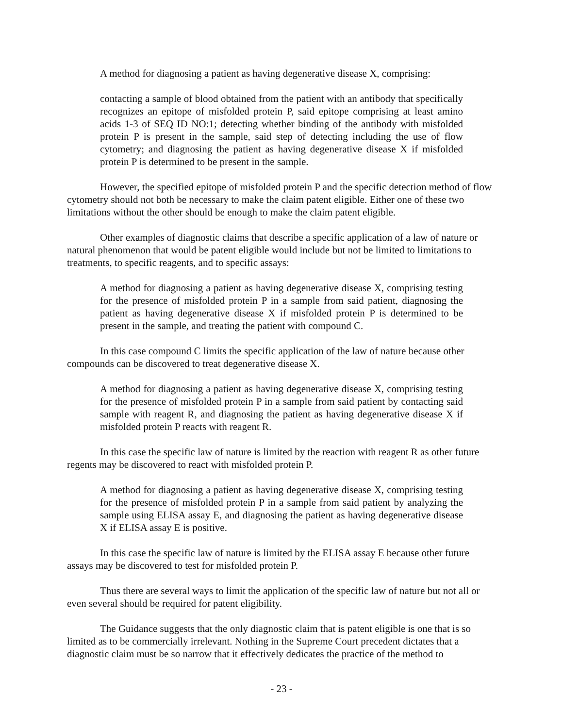A method for diagnosing a patient as having degenerative disease X, comprising:
contacting a sample of blood obtained from the patient with an antibody that specifically recognizes an epitope of misfolded protein P, said epitope comprising at least amino acids 1-3 of SEQ ID NO:1; detecting whether binding of the antibody with misfolded protein P is present in the sample, said step of detecting including the use of flow cytometry; and diagnosing the patient as having degenerative disease X if misfolded protein P is determined to be present in the sample.
However, the specified epitope of misfolded protein P and the specific detection method of flow cytometry should not both be necessary to make the claim patent eligible. Either one of these two limitations without the other should be enough to make the claim patent eligible.
Other examples of diagnostic claims that describe a specific application of a law of nature or natural phenomenon that would be patent eligible would include but not be limited to limitations to treatments, to specific reagents, and to specific assays:
A method for diagnosing a patient as having degenerative disease X, comprising testing for the presence of misfolded protein P in a sample from said patient, diagnosing the patient as having degenerative disease X if misfolded protein P is determined to be present in the sample, and treating the patient with compound C.
In this case compound C limits the specific application of the law of nature because other compounds can be discovered to treat degenerative disease X.
A method for diagnosing a patient as having degenerative disease X, comprising testing for the presence of misfolded protein P in a sample from said patient by contacting said sample with reagent R, and diagnosing the patient as having degenerative disease X if misfolded protein P reacts with reagent R.
In this case the specific law of nature is limited by the reaction with reagent R as other future regents may be discovered to react with misfolded protein P.
A method for diagnosing a patient as having degenerative disease X, comprising testing for the presence of misfolded protein P in a sample from said patient by analyzing the sample using ELISA assay E, and diagnosing the patient as having degenerative disease X if ELISA assay E is positive.
In this case the specific law of nature is limited by the ELISA assay E because other future assays may be discovered to test for misfolded protein P.
Thus there are several ways to limit the application of the specific law of nature but not all or even several should be required for patent eligibility.
The Guidance suggests that the only diagnostic claim that is patent eligible is one that is so limited as to be commercially irrelevant. Nothing in the Supreme Court precedent dictates that a diagnostic claim must be so narrow that it effectively dedicates the practice of the method to
- 23 -